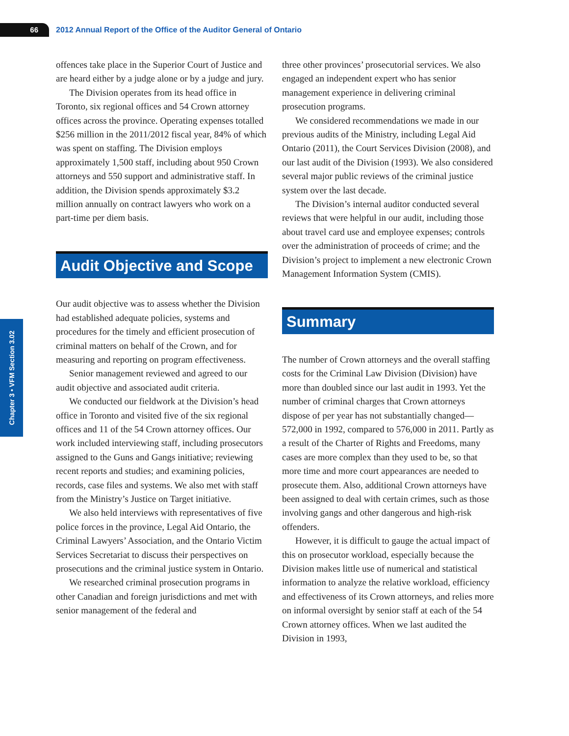66
2012 Annual Report of the Office of the Auditor General of Ontario
Chapter 3 • VFM Section 3.02
offences take place in the Superior Court of Justice and are heard either by a judge alone or by a judge and jury.
The Division operates from its head office in Toronto, six regional offices and 54 Crown attorney offices across the province. Operating expenses totalled $256 million in the 2011/2012 fiscal year, 84% of which was spent on staffing. The Division employs approximately 1,500 staff, including about 950 Crown attorneys and 550 support and administrative staff. In addition, the Division spends approximately $3.2 million annually on contract lawyers who work on a part-time per diem basis.
Audit Objective and Scope
Our audit objective was to assess whether the Division had established adequate policies, systems and procedures for the timely and efficient prosecution of criminal matters on behalf of the Crown, and for measuring and reporting on program effectiveness.
Senior management reviewed and agreed to our audit objective and associated audit criteria.
We conducted our fieldwork at the Division’s head office in Toronto and visited five of the six regional offices and 11 of the 54 Crown attorney offices. Our work included interviewing staff, including prosecutors assigned to the Guns and Gangs initiative; reviewing recent reports and studies; and examining policies, records, case files and systems. We also met with staff from the Ministry’s Justice on Target initiative.
We also held interviews with representatives of five police forces in the province, Legal Aid Ontario, the Criminal Lawyers’ Association, and the Ontario Victim Services Secretariat to discuss their perspectives on prosecutions and the criminal justice system in Ontario.
We researched criminal prosecution programs in other Canadian and foreign jurisdictions and met with senior management of the federal and
three other provinces’ prosecutorial services. We also engaged an independent expert who has senior management experience in delivering criminal prosecution programs.
We considered recommendations we made in our previous audits of the Ministry, including Legal Aid Ontario (2011), the Court Services Division (2008), and our last audit of the Division (1993). We also considered several major public reviews of the criminal justice system over the last decade.
The Division’s internal auditor conducted several reviews that were helpful in our audit, including those about travel card use and employee expenses; controls over the administration of proceeds of crime; and the Division’s project to implement a new electronic Crown Management Information System (CMIS).
Summary
The number of Crown attorneys and the overall staffing costs for the Criminal Law Division (Division) have more than doubled since our last audit in 1993. Yet the number of criminal charges that Crown attorneys dispose of per year has not substantially changed—572,000 in 1992, compared to 576,000 in 2011. Partly as a result of the Charter of Rights and Freedoms, many cases are more complex than they used to be, so that more time and more court appearances are needed to prosecute them. Also, additional Crown attorneys have been assigned to deal with certain crimes, such as those involving gangs and other dangerous and high-risk offenders.
However, it is difficult to gauge the actual impact of this on prosecutor workload, especially because the Division makes little use of numerical and statistical information to analyze the relative workload, efficiency and effectiveness of its Crown attorneys, and relies more on informal oversight by senior staff at each of the 54 Crown attorney offices. When we last audited the Division in 1993,